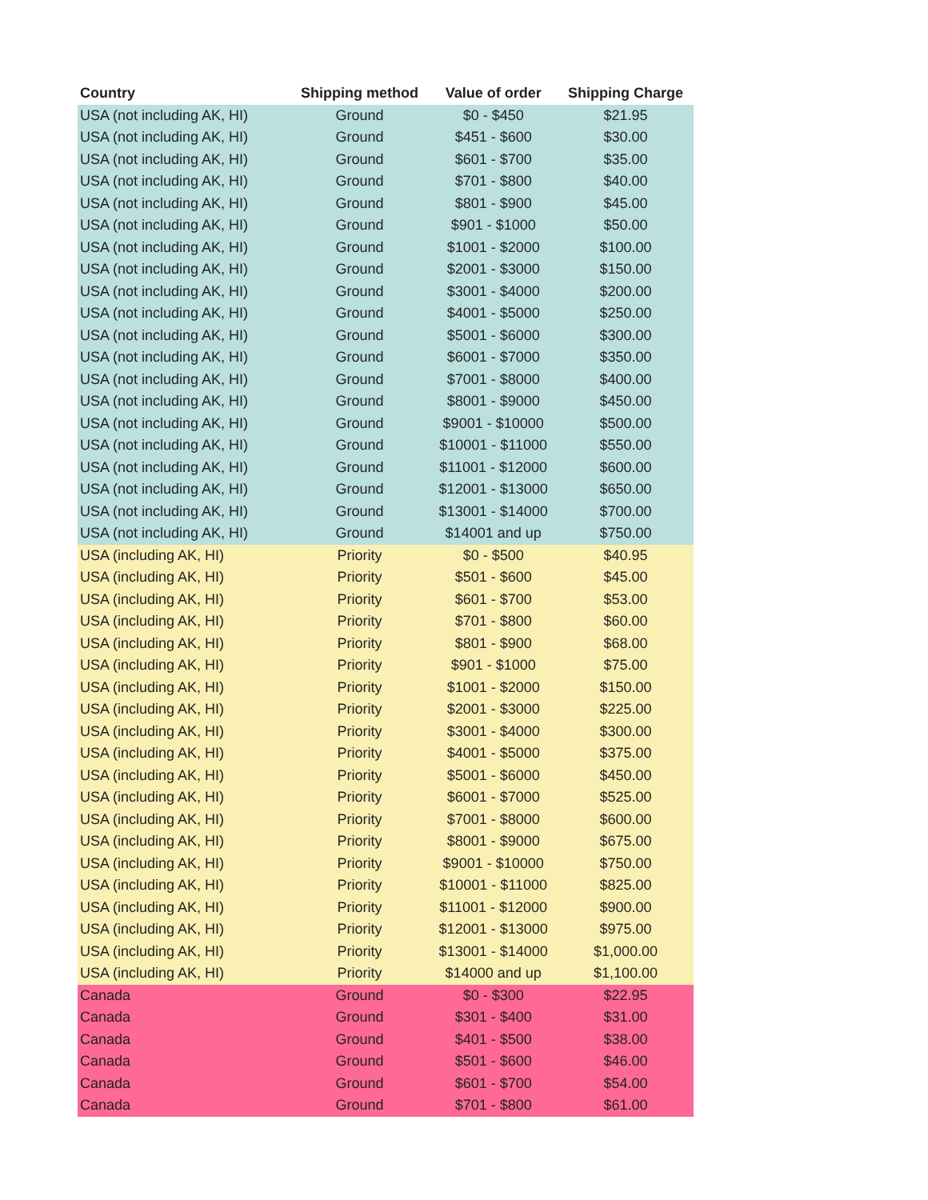| Country | Shipping method | Value of order | Shipping Charge |
| --- | --- | --- | --- |
| USA (not including AK, HI) | Ground | $0 - $450 | $21.95 |
| USA (not including AK, HI) | Ground | $451 - $600 | $30.00 |
| USA (not including AK, HI) | Ground | $601 - $700 | $35.00 |
| USA (not including AK, HI) | Ground | $701 - $800 | $40.00 |
| USA (not including AK, HI) | Ground | $801 - $900 | $45.00 |
| USA (not including AK, HI) | Ground | $901 - $1000 | $50.00 |
| USA (not including AK, HI) | Ground | $1001 - $2000 | $100.00 |
| USA (not including AK, HI) | Ground | $2001 - $3000 | $150.00 |
| USA (not including AK, HI) | Ground | $3001 - $4000 | $200.00 |
| USA (not including AK, HI) | Ground | $4001 - $5000 | $250.00 |
| USA (not including AK, HI) | Ground | $5001 - $6000 | $300.00 |
| USA (not including AK, HI) | Ground | $6001 - $7000 | $350.00 |
| USA (not including AK, HI) | Ground | $7001 - $8000 | $400.00 |
| USA (not including AK, HI) | Ground | $8001 - $9000 | $450.00 |
| USA (not including AK, HI) | Ground | $9001 - $10000 | $500.00 |
| USA (not including AK, HI) | Ground | $10001 - $11000 | $550.00 |
| USA (not including AK, HI) | Ground | $11001 - $12000 | $600.00 |
| USA (not including AK, HI) | Ground | $12001 - $13000 | $650.00 |
| USA (not including AK, HI) | Ground | $13001 - $14000 | $700.00 |
| USA (not including AK, HI) | Ground | $14001 and up | $750.00 |
| USA (including AK, HI) | Priority | $0 - $500 | $40.95 |
| USA (including AK, HI) | Priority | $501 - $600 | $45.00 |
| USA (including AK, HI) | Priority | $601 - $700 | $53.00 |
| USA (including AK, HI) | Priority | $701 - $800 | $60.00 |
| USA (including AK, HI) | Priority | $801 - $900 | $68.00 |
| USA (including AK, HI) | Priority | $901 - $1000 | $75.00 |
| USA (including AK, HI) | Priority | $1001 - $2000 | $150.00 |
| USA (including AK, HI) | Priority | $2001 - $3000 | $225.00 |
| USA (including AK, HI) | Priority | $3001 - $4000 | $300.00 |
| USA (including AK, HI) | Priority | $4001 - $5000 | $375.00 |
| USA (including AK, HI) | Priority | $5001 - $6000 | $450.00 |
| USA (including AK, HI) | Priority | $6001 - $7000 | $525.00 |
| USA (including AK, HI) | Priority | $7001 - $8000 | $600.00 |
| USA (including AK, HI) | Priority | $8001 - $9000 | $675.00 |
| USA (including AK, HI) | Priority | $9001 - $10000 | $750.00 |
| USA (including AK, HI) | Priority | $10001 - $11000 | $825.00 |
| USA (including AK, HI) | Priority | $11001 - $12000 | $900.00 |
| USA (including AK, HI) | Priority | $12001 - $13000 | $975.00 |
| USA (including AK, HI) | Priority | $13001 - $14000 | $1,000.00 |
| USA (including AK, HI) | Priority | $14000 and up | $1,100.00 |
| Canada | Ground | $0 - $300 | $22.95 |
| Canada | Ground | $301 - $400 | $31.00 |
| Canada | Ground | $401 - $500 | $38.00 |
| Canada | Ground | $501 - $600 | $46.00 |
| Canada | Ground | $601 - $700 | $54.00 |
| Canada | Ground | $701 - $800 | $61.00 |